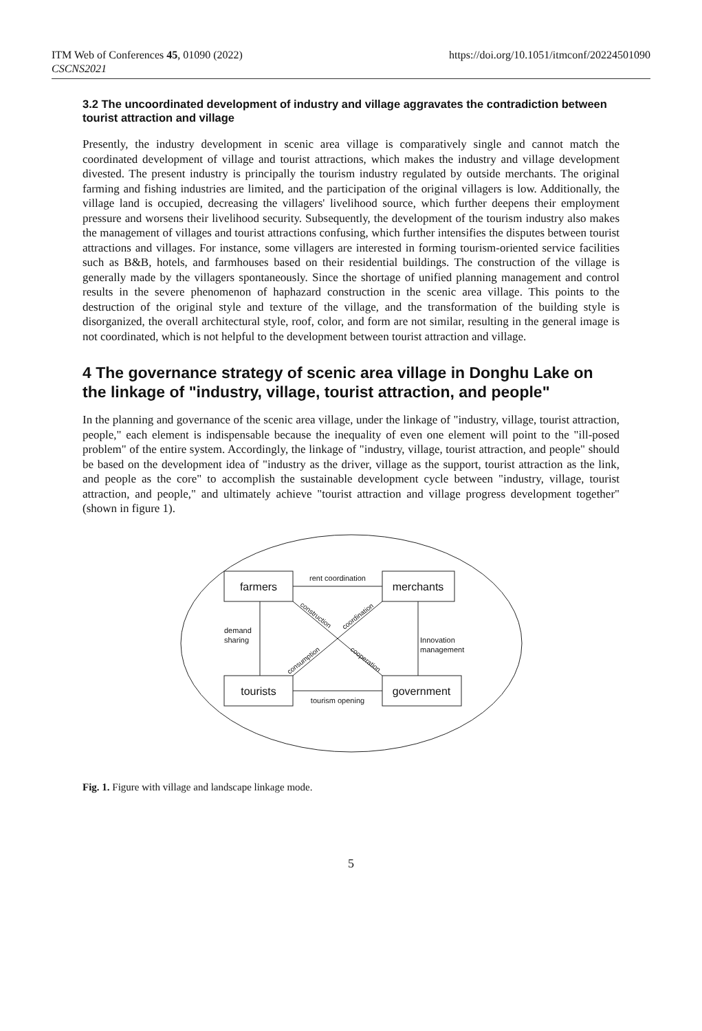ITM Web of Conferences 45, 01090 (2022)
CSCNS2021
https://doi.org/10.1051/itmconf/20224501090
3.2 The uncoordinated development of industry and village aggravates the contradiction between tourist attraction and village
Presently, the industry development in scenic area village is comparatively single and cannot match the coordinated development of village and tourist attractions, which makes the industry and village development divested. The present industry is principally the tourism industry regulated by outside merchants. The original farming and fishing industries are limited, and the participation of the original villagers is low. Additionally, the village land is occupied, decreasing the villagers' livelihood source, which further deepens their employment pressure and worsens their livelihood security. Subsequently, the development of the tourism industry also makes the management of villages and tourist attractions confusing, which further intensifies the disputes between tourist attractions and villages. For instance, some villagers are interested in forming tourism-oriented service facilities such as B&B, hotels, and farmhouses based on their residential buildings. The construction of the village is generally made by the villagers spontaneously. Since the shortage of unified planning management and control results in the severe phenomenon of haphazard construction in the scenic area village. This points to the destruction of the original style and texture of the village, and the transformation of the building style is disorganized, the overall architectural style, roof, color, and form are not similar, resulting in the general image is not coordinated, which is not helpful to the development between tourist attraction and village.
4 The governance strategy of scenic area village in Donghu Lake on the linkage of "industry, village, tourist attraction, and people"
In the planning and governance of the scenic area village, under the linkage of "industry, village, tourist attraction, people," each element is indispensable because the inequality of even one element will point to the "ill-posed problem" of the entire system. Accordingly, the linkage of "industry, village, tourist attraction, and people" should be based on the development idea of "industry as the driver, village as the support, tourist attraction as the link, and people as the core" to accomplish the sustainable development cycle between "industry, village, tourist attraction, and people," and ultimately achieve "tourist attraction and village progress development together"(shown in figure 1).
farmers
merchants
tourists
government
rent coordination
tourism opening
demand
sharing
Innovation
management
construction
coordination
consumption
cooperation
Fig. 1. Figure with village and landscape linkage mode.
5